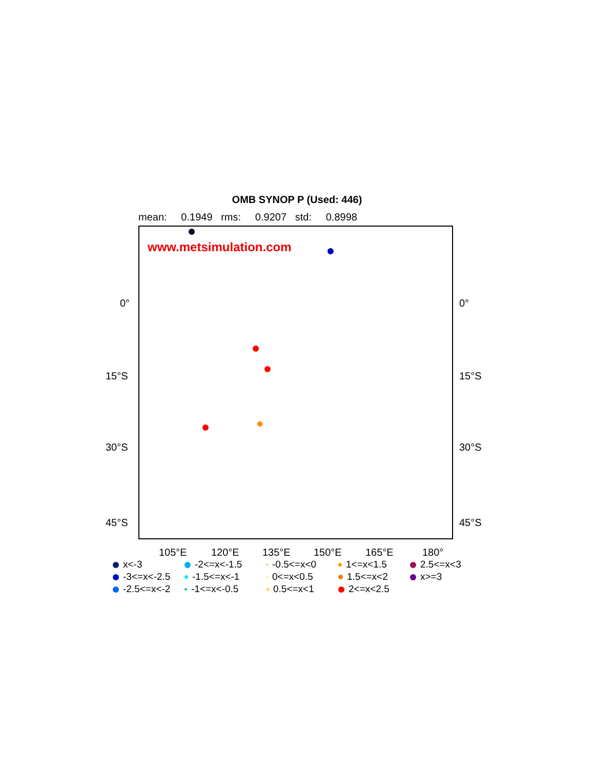OMB SYNOP P (Used: 446)
mean: 0.1949 rms: 0.9207 std: 0.8998
www.metsimulation.com
0° 0°
15°S 15°S
30°S 30°S
45°S 45°S
105°E 120°E 135°E 150°E 165°E 180°
x<-3 -2<=x<-1.5 -0.5<=x<0 1<=x<1.5 2.5<=x<3 -3<=x<-2.5 -1.5<=x<-1 0<=x<0.5 1.5<=x<2 x>=3 -2.5<=x<-2 -1<=x<-0.5 0.5<=x<1 2<=x<2.5